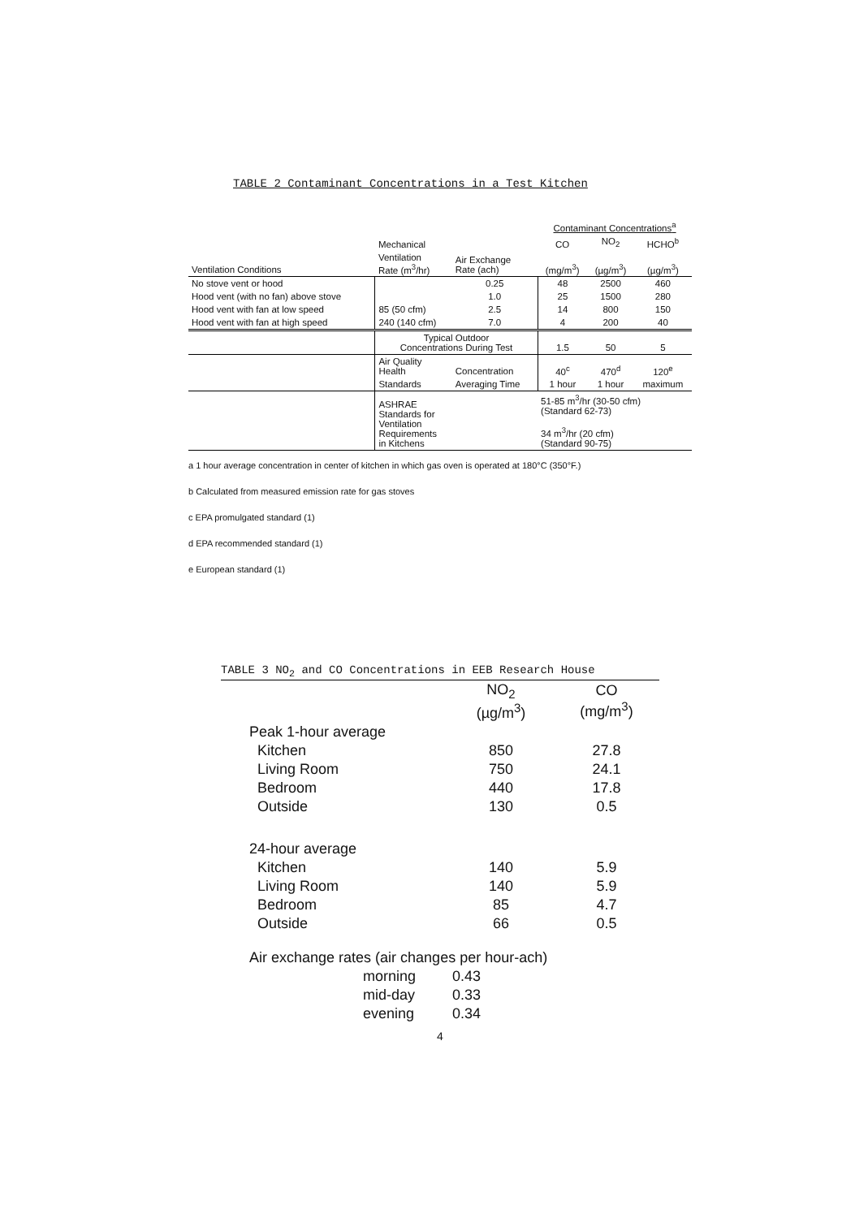TABLE 2 Contaminant Concentrations in a Test Kitchen
| | | | Contaminant Concentrations<sup>a</sup> | | |
| --- | --- | --- | --- | --- | --- |
| | Mechanical | | CO | NO<sub>2</sub> | HCHO<sup>b</sup> |
| Ventilation Conditions | Ventilation Rate (m<sup>3</sup>/hr) | Air Exchange Rate (ach) | (mg/m<sup>3</sup>) | (µg/m<sup>3</sup>) | (µg/m<sup>3</sup>) |
| No stove vent or hood | | 0.25 | 48 | 2500 | 460 |
| Hood vent (with no fan) above stove | | 1.0 | 25 | 1500 | 280 |
| Hood vent with fan at low speed | 85 (50 cfm) | 2.5 | 14 | 800 | 150 |
| Hood vent with fan at high speed | 240 (140 cfm) | 7.0 | 4 | 200 | 40 |
| | Typical Outdoor Concentrations During Test | | 1.5 | 50 | 5 |
| | Air Quality Health | Concentration | 40<sup>c</sup> | 470<sup>d</sup> | 120<sup>e</sup> |
| | Standards | Averaging Time | 1 hour | 1 hour | maximum |
| | ASHRAE Standards for Ventilation Requirements in Kitchens | | 51-85 m<sup>3</sup>/hr (30-50 cfm) (Standard 62-73) 34 m<sup>3</sup>/hr (20 cfm) (Standard 90-75) | | |
a 1 hour average concentration in center of kitchen in which gas oven is operated at 180°C (350°F.)
b Calculated from measured emission rate for gas stoves
c EPA promulgated standard (1)
d EPA recommended standard (1)
e European standard (1)
TABLE 3 NO<sub>2</sub> and CO Concentrations in EEB Research House
| | NO<sub>2</sub> (µg/m<sup>3</sup>) | CO (mg/m<sup>3</sup>) |
| --- | --- | --- |
| Peak 1-hour average | | |
| Kitchen | 850 | 27.8 |
| Living Room | 750 | 24.1 |
| Bedroom | 440 | 17.8 |
| Outside | 130 | 0.5 |
| 24-hour average | | |
| Kitchen | 140 | 5.9 |
| Living Room | 140 | 5.9 |
| Bedroom | 85 | 4.7 |
| Outside | 66 | 0.5 |
| Air exchange rates (air changes per hour-ach) | | |
| morning | 0.43 | |
| mid-day | 0.33 | |
| evening | 0.34 | |
4